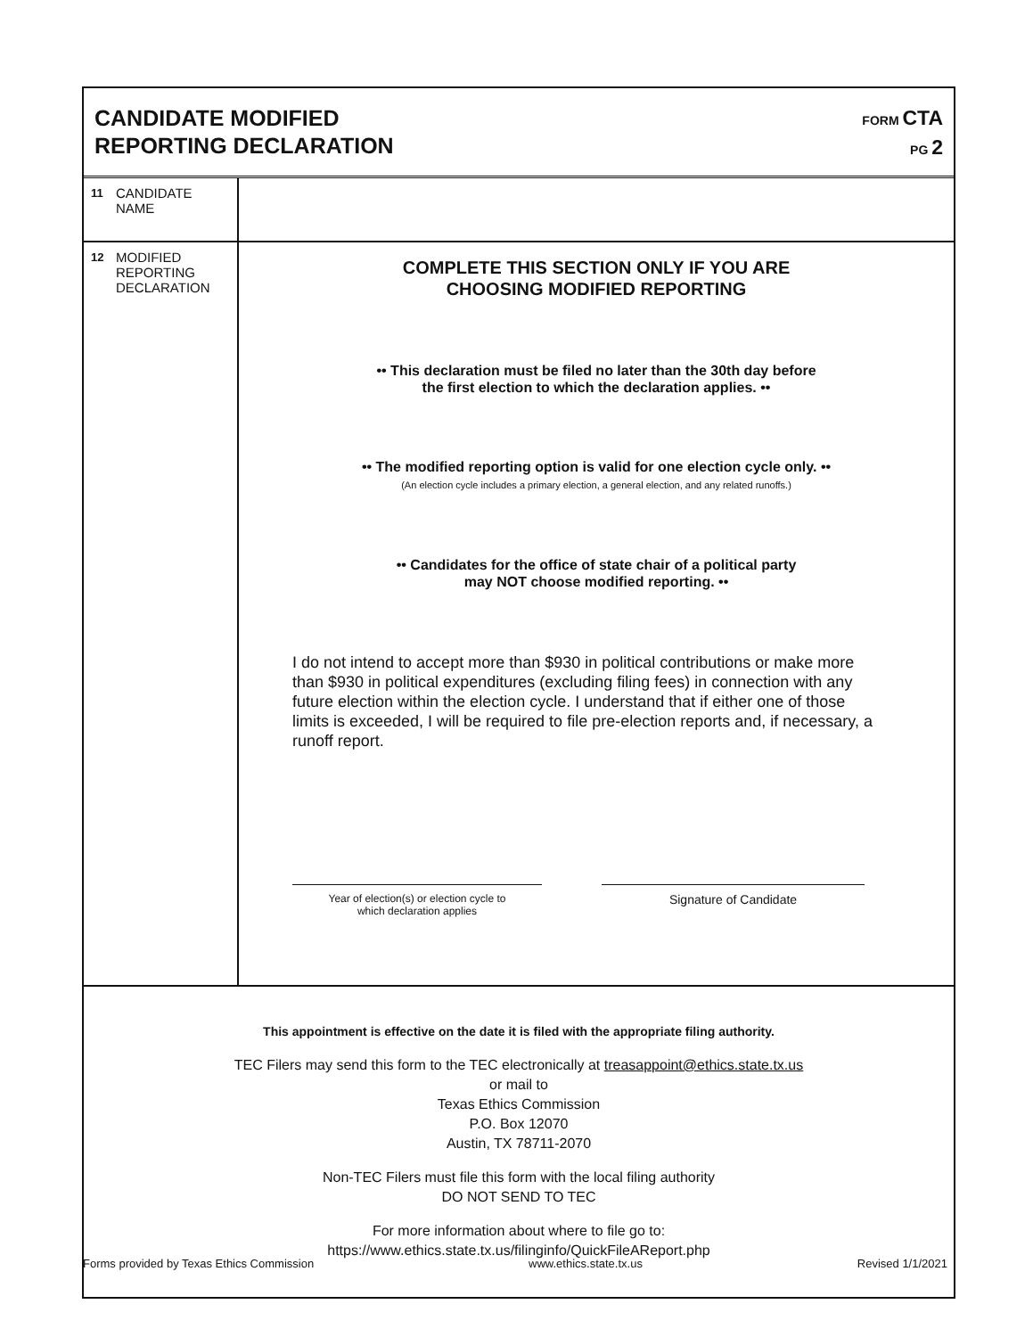CANDIDATE MODIFIED
REPORTING DECLARATION
FORM CTA
PG 2
11 CANDIDATE
NAME
12 MODIFIED
REPORTING
DECLARATION
COMPLETE THIS SECTION ONLY IF YOU ARE
CHOOSING MODIFIED REPORTING
•• This declaration must be filed no later than the 30th day before
the first election to which the declaration applies. ••
•• The modified reporting option is valid for one election cycle only. ••
(An election cycle includes a primary election, a general election, and any related runoffs.)
•• Candidates for the office of state chair of a political party
may NOT choose modified reporting. ••
I do not intend to accept more than $930 in political contributions or make more than $930 in political expenditures (excluding filing fees) in connection with any future election within the election cycle. I understand that if either one of those limits is exceeded, I will be required to file pre-election reports and, if necessary, a runoff report.
Year of election(s) or election cycle to
which declaration applies
Signature of Candidate
This appointment is effective on the date it is filed with the appropriate filing authority.
TEC Filers may send this form to the TEC electronically at treasappoint@ethics.state.tx.us
or mail to
Texas Ethics Commission
P.O. Box 12070
Austin, TX 78711-2070
Non-TEC Filers must file this form with the local filing authority
DO NOT SEND TO TEC
For more information about where to file go to:
https://www.ethics.state.tx.us/filinginfo/QuickFileAReport.php
Forms provided by Texas Ethics Commission www.ethics.state.tx.us Revised 1/1/2021